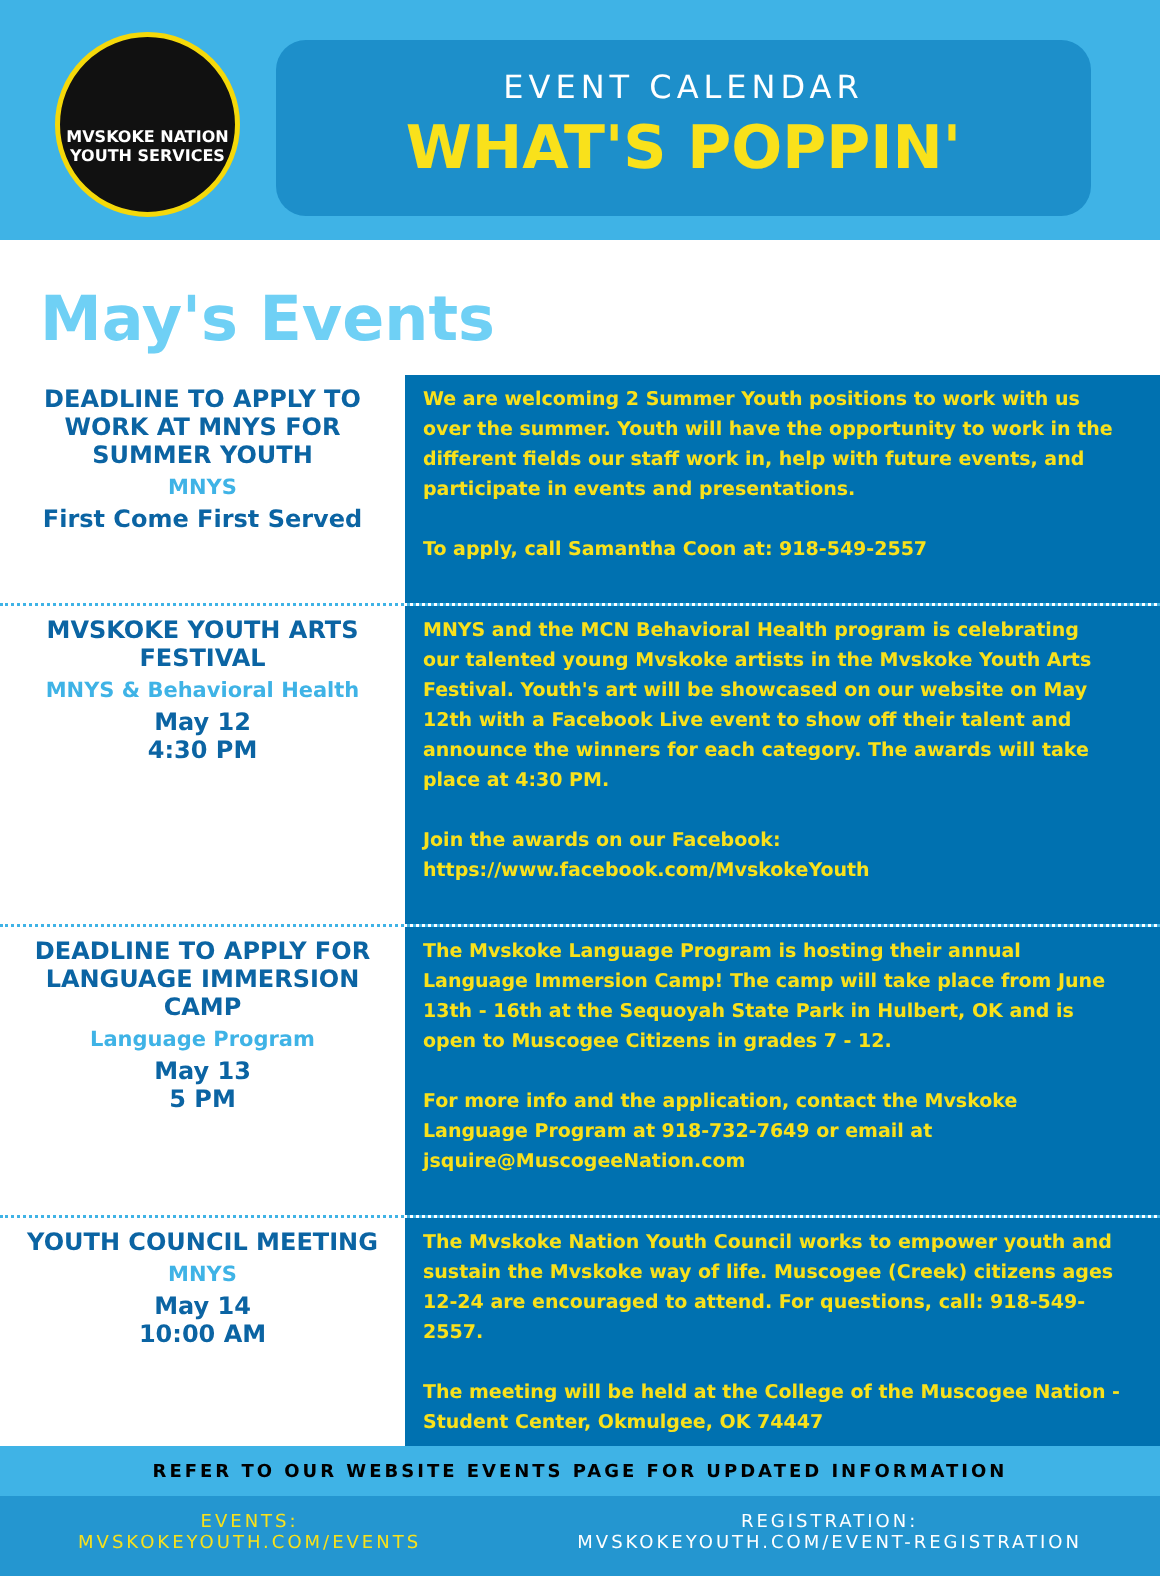MVSKOKE NATION
YOUTH SERVICES
EVENT CALENDAR
WHAT'S POPPIN'
May's Events
DEADLINE TO APPLY TO WORK AT MNYS FOR SUMMER YOUTH
MNYS
First Come First Served
We are welcoming 2 Summer Youth positions to work with us over the summer. Youth will have the opportunity to work in the different fields our staff work in, help with future events, and participate in events and presentations.
To apply, call Samantha Coon at: 918-549-2557
MVSKOKE YOUTH ARTS FESTIVAL
MNYS & Behavioral Health
May 12
4:30 PM
MNYS and the MCN Behavioral Health program is celebrating our talented young Mvskoke artists in the Mvskoke Youth Arts Festival. Youth's art will be showcased on our website on May 12th with a Facebook Live event to show off their talent and announce the winners for each category. The awards will take place at 4:30 PM.
Join the awards on our Facebook:
https://www.facebook.com/MvskokeYouth
DEADLINE TO APPLY FOR LANGUAGE IMMERSION CAMP
Language Program
May 13
5 PM
The Mvskoke Language Program is hosting their annual Language Immersion Camp! The camp will take place from June 13th - 16th at the Sequoyah State Park in Hulbert, OK and is open to Muscogee Citizens in grades 7 - 12.
For more info and the application, contact the Mvskoke Language Program at 918-732-7649 or email at jsquire@MuscogeeNation.com
YOUTH COUNCIL MEETING
MNYS
May 14
10:00 AM
The Mvskoke Nation Youth Council works to empower youth and sustain the Mvskoke way of life. Muscogee (Creek) citizens ages 12-24 are encouraged to attend. For questions, call: 918-549-2557.
The meeting will be held at the College of the Muscogee Nation - Student Center, Okmulgee, OK 74447
REFER TO OUR WEBSITE EVENTS PAGE FOR UPDATED INFORMATION
EVENTS:
MVSKOKEYOUTH.COM/EVENTS
REGISTRATION:
MVSKOKEYOUTH.COM/EVENT-REGISTRATION